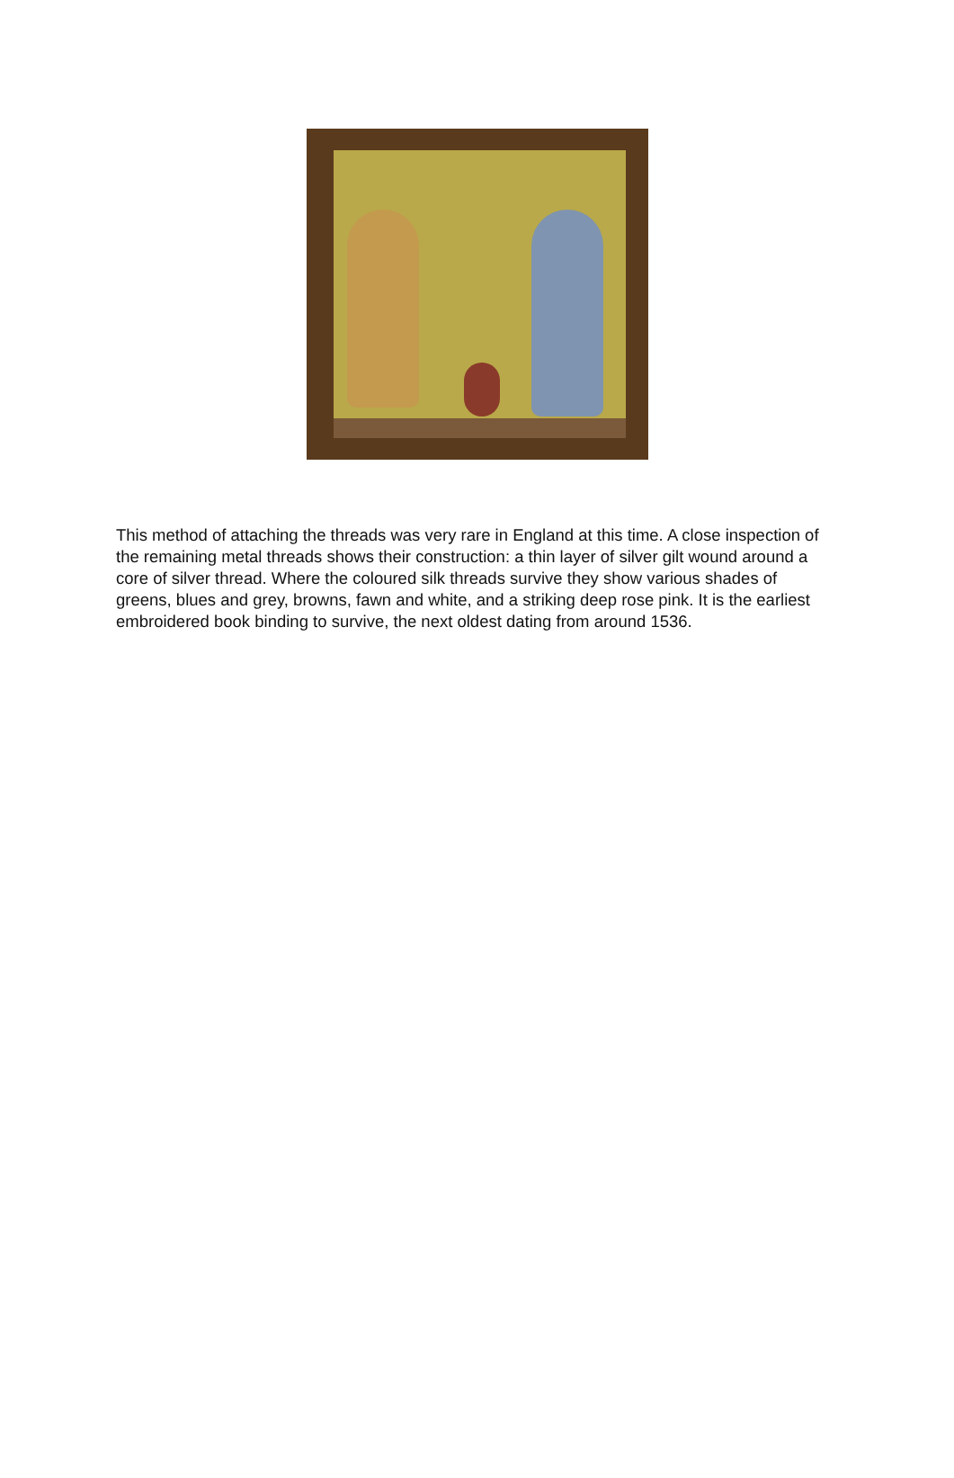This method of attaching the threads was very rare in England at this time. A close inspection of the remaining metal threads shows their construction: a thin layer of silver gilt wound around a core of silver thread. Where the coloured silk threads survive they show various shades of greens, blues and grey, browns, fawn and white, and a striking deep rose pink. It is the earliest embroidered book binding to survive, the next oldest dating from around 1536.